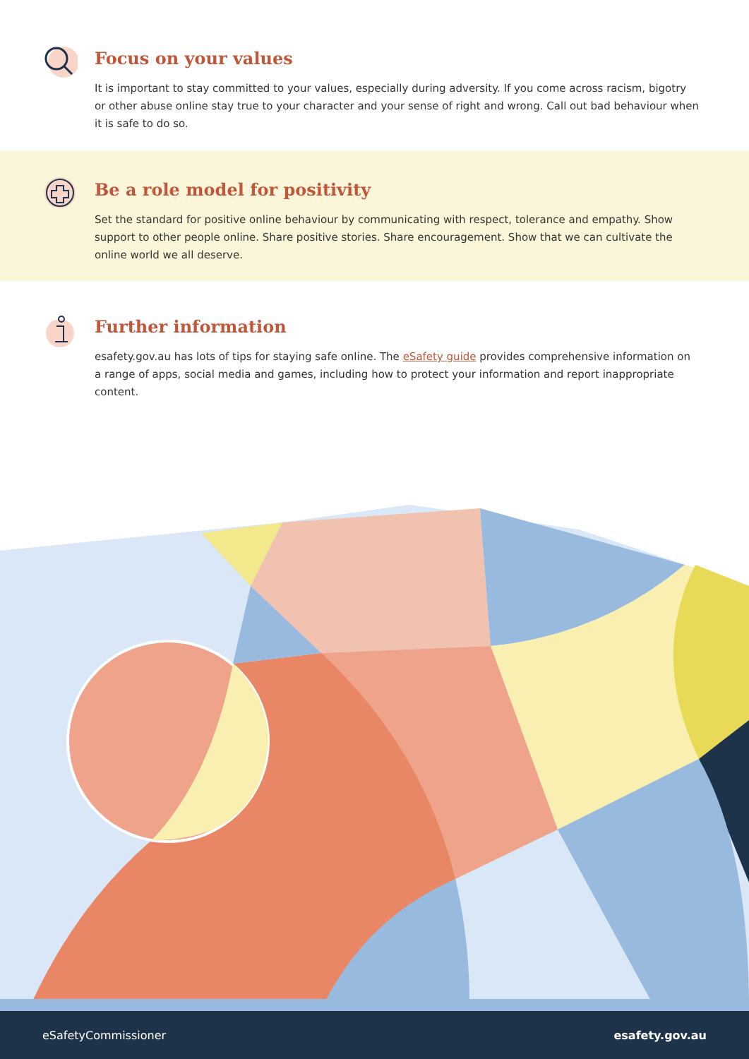Focus on your values
It is important to stay committed to your values, especially during adversity. If you come across racism, bigotry or other abuse online stay true to your character and your sense of right and wrong. Call out bad behaviour when it is safe to do so.
Be a role model for positivity
Set the standard for positive online behaviour by communicating with respect, tolerance and empathy. Show support to other people online. Share positive stories. Share encouragement. Show that we can cultivate the online world we all deserve.
Further information
esafety.gov.au has lots of tips for staying safe online. The eSafety guide provides comprehensive information on a range of apps, social media and games, including how to protect your information and report inappropriate content.
eSafetyCommissioner esafety.gov.au